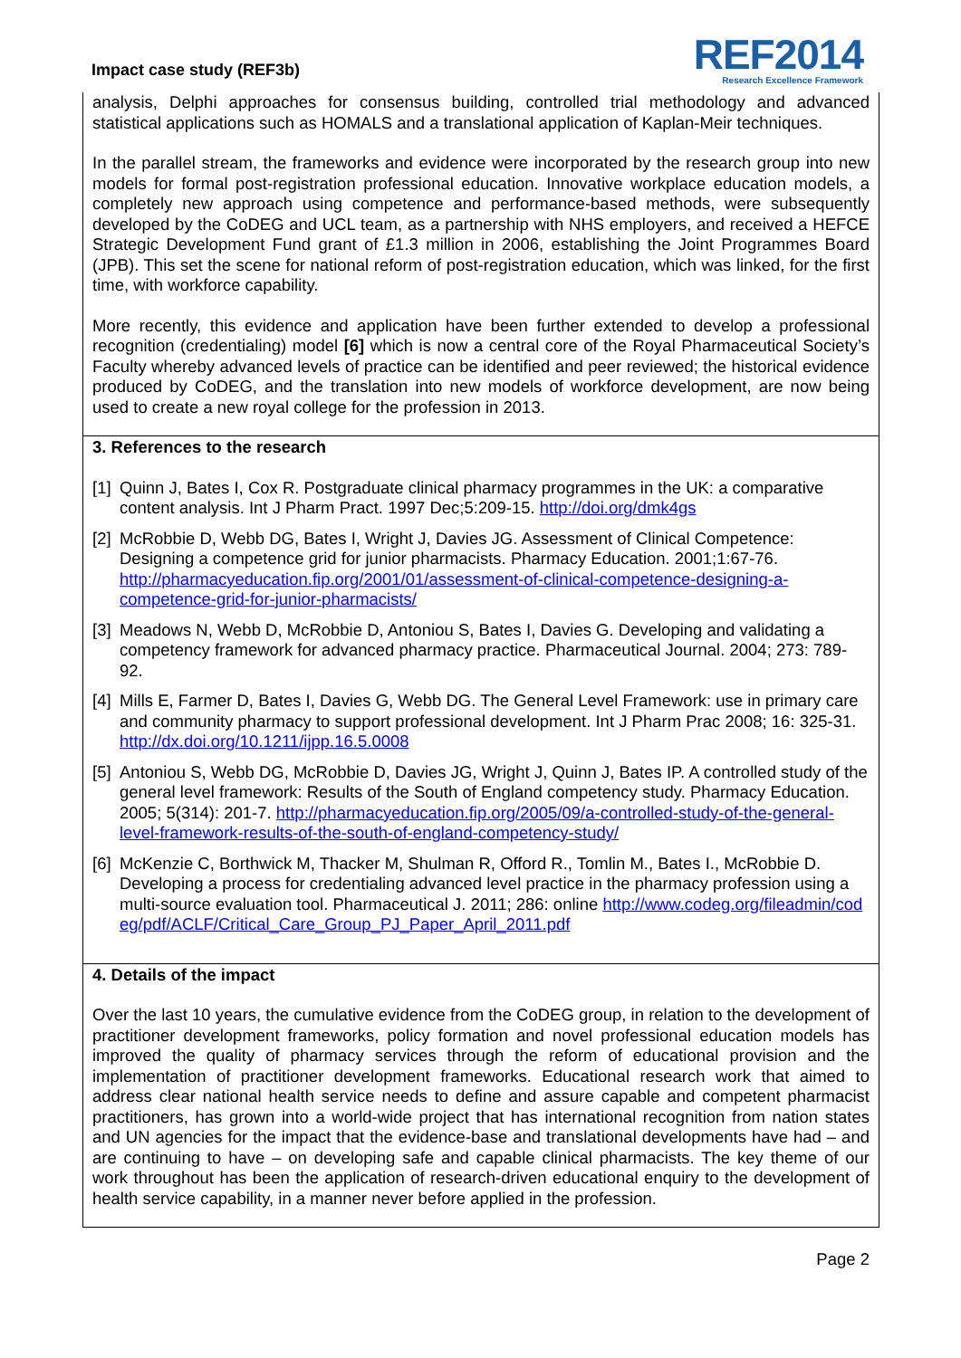Impact case study (REF3b)
REF2014
Research Excellence Framework
analysis, Delphi approaches for consensus building, controlled trial methodology and advanced statistical applications such as HOMALS and a translational application of Kaplan-Meir techniques.
In the parallel stream, the frameworks and evidence were incorporated by the research group into new models for formal post-registration professional education. Innovative workplace education models, a completely new approach using competence and performance-based methods, were subsequently developed by the CoDEG and UCL team, as a partnership with NHS employers, and received a HEFCE Strategic Development Fund grant of £1.3 million in 2006, establishing the Joint Programmes Board (JPB). This set the scene for national reform of post-registration education, which was linked, for the first time, with workforce capability.
More recently, this evidence and application have been further extended to develop a professional recognition (credentialing) model [6] which is now a central core of the Royal Pharmaceutical Society’s Faculty whereby advanced levels of practice can be identified and peer reviewed; the historical evidence produced by CoDEG, and the translation into new models of workforce development, are now being used to create a new royal college for the profession in 2013.
3. References to the research
[1]
Quinn J, Bates I, Cox R. Postgraduate clinical pharmacy programmes in the UK: a comparative content analysis. Int J Pharm Pract. 1997 Dec;5:209-15. http://doi.org/dmk4gs
[2]
McRobbie D, Webb DG, Bates I, Wright J, Davies JG. Assessment of Clinical Competence: Designing a competence grid for junior pharmacists. Pharmacy Education. 2001;1:67-76. http://pharmacyeducation.fip.org/2001/01/assessment-of-clinical-competence-designing-a-competence-grid-for-junior-pharmacists/
[3]
Meadows N, Webb D, McRobbie D, Antoniou S, Bates I, Davies G. Developing and validating a competency framework for advanced pharmacy practice. Pharmaceutical Journal. 2004; 273: 789-92.
[4]
Mills E, Farmer D, Bates I, Davies G, Webb DG. The General Level Framework: use in primary care and community pharmacy to support professional development. Int J Pharm Prac 2008; 16: 325-31. http://dx.doi.org/10.1211/ijpp.16.5.0008
[5]
Antoniou S, Webb DG, McRobbie D, Davies JG, Wright J, Quinn J, Bates IP. A controlled study of the general level framework: Results of the South of England competency study. Pharmacy Education. 2005; 5(314): 201-7. http://pharmacyeducation.fip.org/2005/09/a-controlled-study-of-the-general-level-framework-results-of-the-south-of-england-competency-study/
[6]
McKenzie C, Borthwick M, Thacker M, Shulman R, Offord R., Tomlin M., Bates I., McRobbie D. Developing a process for credentialing advanced level practice in the pharmacy profession using a multi-source evaluation tool. Pharmaceutical J. 2011; 286: online http://www.codeg.org/fileadmin/codeg/pdf/ACLF/Critical_Care_Group_PJ_Paper_April_2011.pdf
4. Details of the impact
Over the last 10 years, the cumulative evidence from the CoDEG group, in relation to the development of practitioner development frameworks, policy formation and novel professional education models has improved the quality of pharmacy services through the reform of educational provision and the implementation of practitioner development frameworks. Educational research work that aimed to address clear national health service needs to define and assure capable and competent pharmacist practitioners, has grown into a world-wide project that has international recognition from nation states and UN agencies for the impact that the evidence-base and translational developments have had – and are continuing to have – on developing safe and capable clinical pharmacists. The key theme of our work throughout has been the application of research-driven educational enquiry to the development of health service capability, in a manner never before applied in the profession.
Page 2